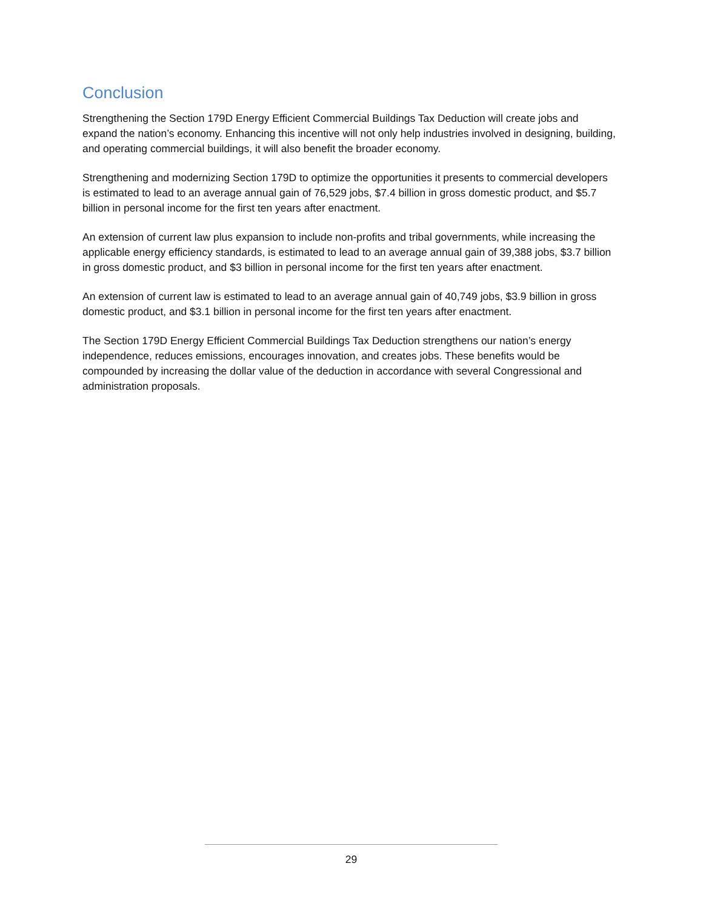Conclusion
Strengthening the Section 179D Energy Efficient Commercial Buildings Tax Deduction will create jobs and expand the nation’s economy. Enhancing this incentive will not only help industries involved in designing, building, and operating commercial buildings, it will also benefit the broader economy.
Strengthening and modernizing Section 179D to optimize the opportunities it presents to commercial developers is estimated to lead to an average annual gain of 76,529 jobs, $7.4 billion in gross domestic product, and $5.7 billion in personal income for the first ten years after enactment.
An extension of current law plus expansion to include non-profits and tribal governments, while increasing the applicable energy efficiency standards, is estimated to lead to an average annual gain of 39,388 jobs, $3.7 billion in gross domestic product, and $3 billion in personal income for the first ten years after enactment.
An extension of current law is estimated to lead to an average annual gain of 40,749 jobs, $3.9 billion in gross domestic product, and $3.1 billion in personal income for the first ten years after enactment.
The Section 179D Energy Efficient Commercial Buildings Tax Deduction strengthens our nation’s energy independence, reduces emissions, encourages innovation, and creates jobs. These benefits would be compounded by increasing the dollar value of the deduction in accordance with several Congressional and administration proposals.
29